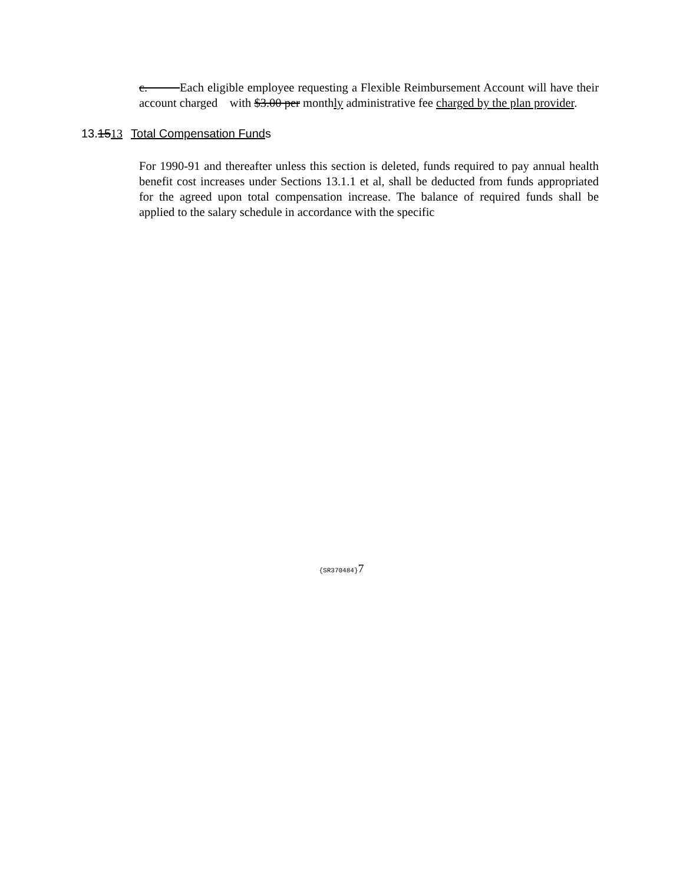c. Each eligible employee requesting a Flexible Reimbursement Account will have their account charged with $3.00 per monthly administrative fee charged by the plan provider.
13.1513 Total Compensation Funds
For 1990-91 and thereafter unless this section is deleted, funds required to pay annual health benefit cost increases under Sections 13.1.1 et al, shall be deducted from funds appropriated for the agreed upon total compensation increase. The balance of required funds shall be applied to the salary schedule in accordance with the specific
{SR370484}7